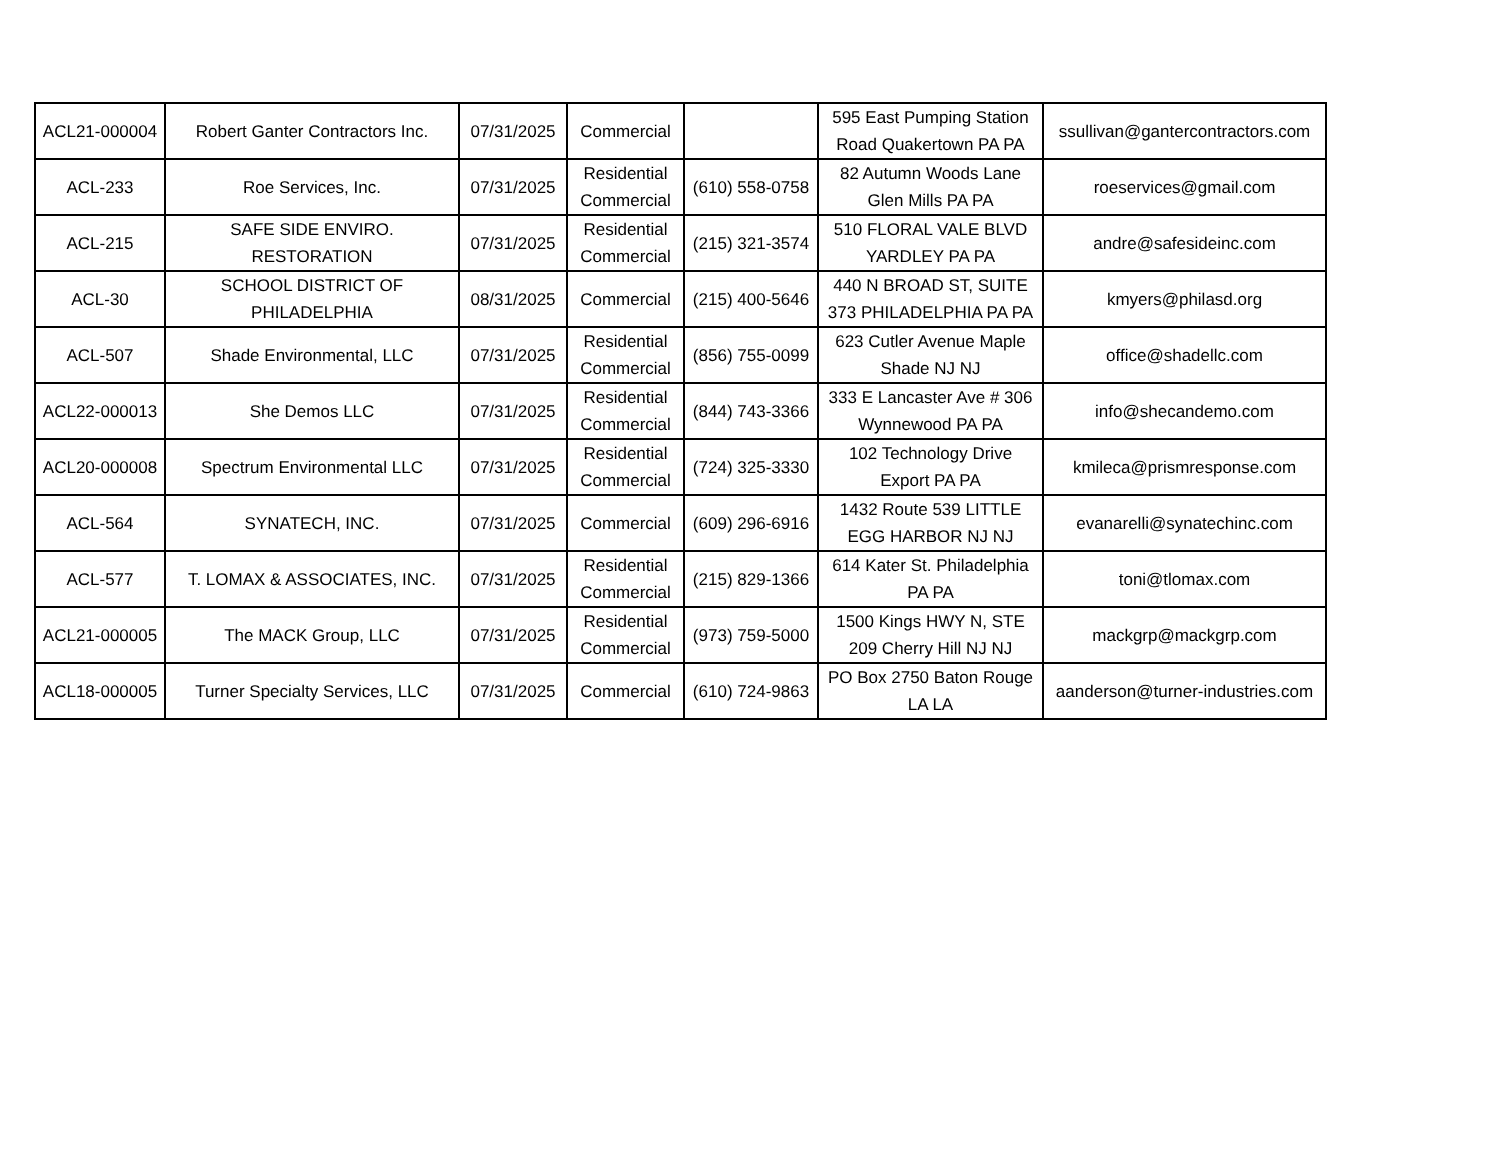| ACL21-000004 | Robert Ganter Contractors Inc. | 07/31/2025 | Commercial | | 595 East Pumping Station Road Quakertown PA PA | ssullivan@gantercontractors.com |
| ACL-233 | Roe Services, Inc. | 07/31/2025 | Residential Commercial | (610) 558-0758 | 82 Autumn Woods Lane Glen Mills PA PA | roeservices@gmail.com |
| ACL-215 | SAFE SIDE ENVIRO. RESTORATION | 07/31/2025 | Residential Commercial | (215) 321-3574 | 510 FLORAL VALE BLVD YARDLEY PA PA | andre@safesideinc.com |
| ACL-30 | SCHOOL DISTRICT OF PHILADELPHIA | 08/31/2025 | Commercial | (215) 400-5646 | 440 N BROAD ST, SUITE 373 PHILADELPHIA PA PA | kmyers@philasd.org |
| ACL-507 | Shade Environmental, LLC | 07/31/2025 | Residential Commercial | (856) 755-0099 | 623 Cutler Avenue Maple Shade NJ NJ | office@shadellc.com |
| ACL22-000013 | She Demos LLC | 07/31/2025 | Residential Commercial | (844) 743-3366 | 333 E Lancaster Ave # 306 Wynnewood PA PA | info@shecandemo.com |
| ACL20-000008 | Spectrum Environmental LLC | 07/31/2025 | Residential Commercial | (724) 325-3330 | 102 Technology Drive Export PA PA | kmileca@prismresponse.com |
| ACL-564 | SYNATECH, INC. | 07/31/2025 | Commercial | (609) 296-6916 | 1432 Route 539 LITTLE EGG HARBOR NJ NJ | evanarelli@synatechinc.com |
| ACL-577 | T. LOMAX & ASSOCIATES, INC. | 07/31/2025 | Residential Commercial | (215) 829-1366 | 614 Kater St. Philadelphia PA PA | toni@tlomax.com |
| ACL21-000005 | The MACK Group, LLC | 07/31/2025 | Residential Commercial | (973) 759-5000 | 1500 Kings HWY N, STE 209 Cherry Hill NJ NJ | mackgrp@mackgrp.com |
| ACL18-000005 | Turner Specialty Services, LLC | 07/31/2025 | Commercial | (610) 724-9863 | PO Box 2750 Baton Rouge LA LA | aanderson@turner-industries.com |